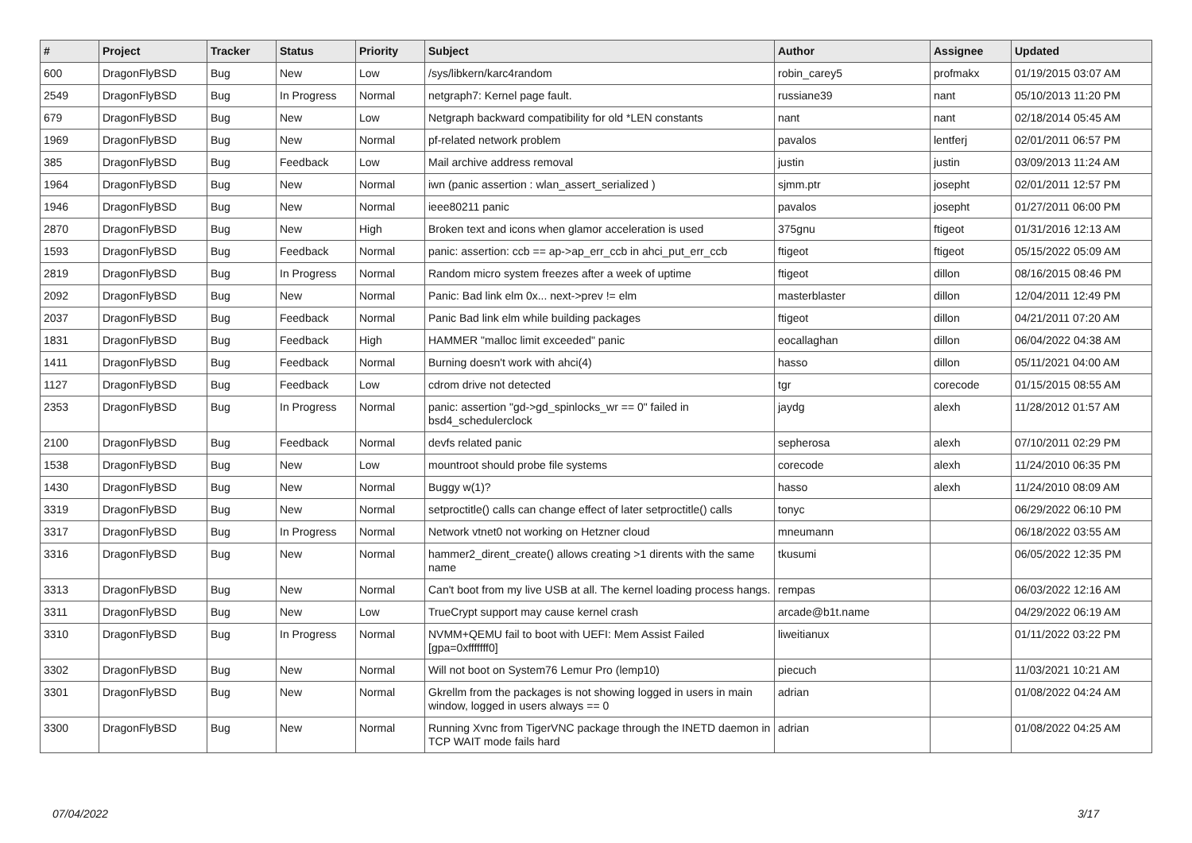| # | Project | Tracker | Status | Priority | Subject | Author | Assignee | Updated |
| --- | --- | --- | --- | --- | --- | --- | --- | --- |
| 600 | DragonFlyBSD | Bug | New | Low | /sys/libkern/karc4random | robin_carey5 | profmakx | 01/19/2015 03:07 AM |
| 2549 | DragonFlyBSD | Bug | In Progress | Normal | netgraph7: Kernel page fault. | russiane39 | nant | 05/10/2013 11:20 PM |
| 679 | DragonFlyBSD | Bug | New | Low | Netgraph backward compatibility for old *LEN constants | nant | nant | 02/18/2014 05:45 AM |
| 1969 | DragonFlyBSD | Bug | New | Normal | pf-related network problem | pavalos | lentferj | 02/01/2011 06:57 PM |
| 385 | DragonFlyBSD | Bug | Feedback | Low | Mail archive address removal | justin | justin | 03/09/2013 11:24 AM |
| 1964 | DragonFlyBSD | Bug | New | Normal | iwn (panic assertion : wlan_assert_serialized ) | sjmm.ptr | josepht | 02/01/2011 12:57 PM |
| 1946 | DragonFlyBSD | Bug | New | Normal | ieee80211 panic | pavalos | josepht | 01/27/2011 06:00 PM |
| 2870 | DragonFlyBSD | Bug | New | High | Broken text and icons when glamor acceleration is used | 375gnu | ftigeot | 01/31/2016 12:13 AM |
| 1593 | DragonFlyBSD | Bug | Feedback | Normal | panic: assertion: ccb == ap->ap_err_ccb in ahci_put_err_ccb | ftigeot | ftigeot | 05/15/2022 05:09 AM |
| 2819 | DragonFlyBSD | Bug | In Progress | Normal | Random micro system freezes after a week of uptime | ftigeot | dillon | 08/16/2015 08:46 PM |
| 2092 | DragonFlyBSD | Bug | New | Normal | Panic: Bad link elm 0x... next->prev != elm | masterblaster | dillon | 12/04/2011 12:49 PM |
| 2037 | DragonFlyBSD | Bug | Feedback | Normal | Panic Bad link elm while building packages | ftigeot | dillon | 04/21/2011 07:20 AM |
| 1831 | DragonFlyBSD | Bug | Feedback | High | HAMMER "malloc limit exceeded" panic | eocallaghan | dillon | 06/04/2022 04:38 AM |
| 1411 | DragonFlyBSD | Bug | Feedback | Normal | Burning doesn't work with ahci(4) | hasso | dillon | 05/11/2021 04:00 AM |
| 1127 | DragonFlyBSD | Bug | Feedback | Low | cdrom drive not detected | tgr | corecode | 01/15/2015 08:55 AM |
| 2353 | DragonFlyBSD | Bug | In Progress | Normal | panic: assertion "gd->gd_spinlocks_wr == 0" failed in bsd4_schedulerclock | jaydg | alexh | 11/28/2012 01:57 AM |
| 2100 | DragonFlyBSD | Bug | Feedback | Normal | devfs related panic | sepherosa | alexh | 07/10/2011 02:29 PM |
| 1538 | DragonFlyBSD | Bug | New | Low | mountroot should probe file systems | corecode | alexh | 11/24/2010 06:35 PM |
| 1430 | DragonFlyBSD | Bug | New | Normal | Buggy w(1)? | hasso | alexh | 11/24/2010 08:09 AM |
| 3319 | DragonFlyBSD | Bug | New | Normal | setproctitle() calls can change effect of later setproctitle() calls | tonyc | | 06/29/2022 06:10 PM |
| 3317 | DragonFlyBSD | Bug | In Progress | Normal | Network vtnet0 not working on Hetzner cloud | mneumann | | 06/18/2022 03:55 AM |
| 3316 | DragonFlyBSD | Bug | New | Normal | hammer2_dirent_create() allows creating >1 dirents with the same name | tkusumi | | 06/05/2022 12:35 PM |
| 3313 | DragonFlyBSD | Bug | New | Normal | Can't boot from my live USB at all. The kernel loading process hangs. | rempas | | 06/03/2022 12:16 AM |
| 3311 | DragonFlyBSD | Bug | New | Low | TrueCrypt support may cause kernel crash | arcade@b1t.name | | 04/29/2022 06:19 AM |
| 3310 | DragonFlyBSD | Bug | In Progress | Normal | NVMM+QEMU fail to boot with UEFI: Mem Assist Failed [gpa=0xfffffff0] | liweitianux | | 01/11/2022 03:22 PM |
| 3302 | DragonFlyBSD | Bug | New | Normal | Will not boot on System76 Lemur Pro (lemp10) | piecuch | | 11/03/2021 10:21 AM |
| 3301 | DragonFlyBSD | Bug | New | Normal | Gkrellm from the packages is not showing logged in users in main window, logged in users always == 0 | adrian | | 01/08/2022 04:24 AM |
| 3300 | DragonFlyBSD | Bug | New | Normal | Running Xvnc from TigerVNC package through the INETD daemon in TCP WAIT mode fails hard | adrian | | 01/08/2022 04:25 AM |
07/04/2022 3/17